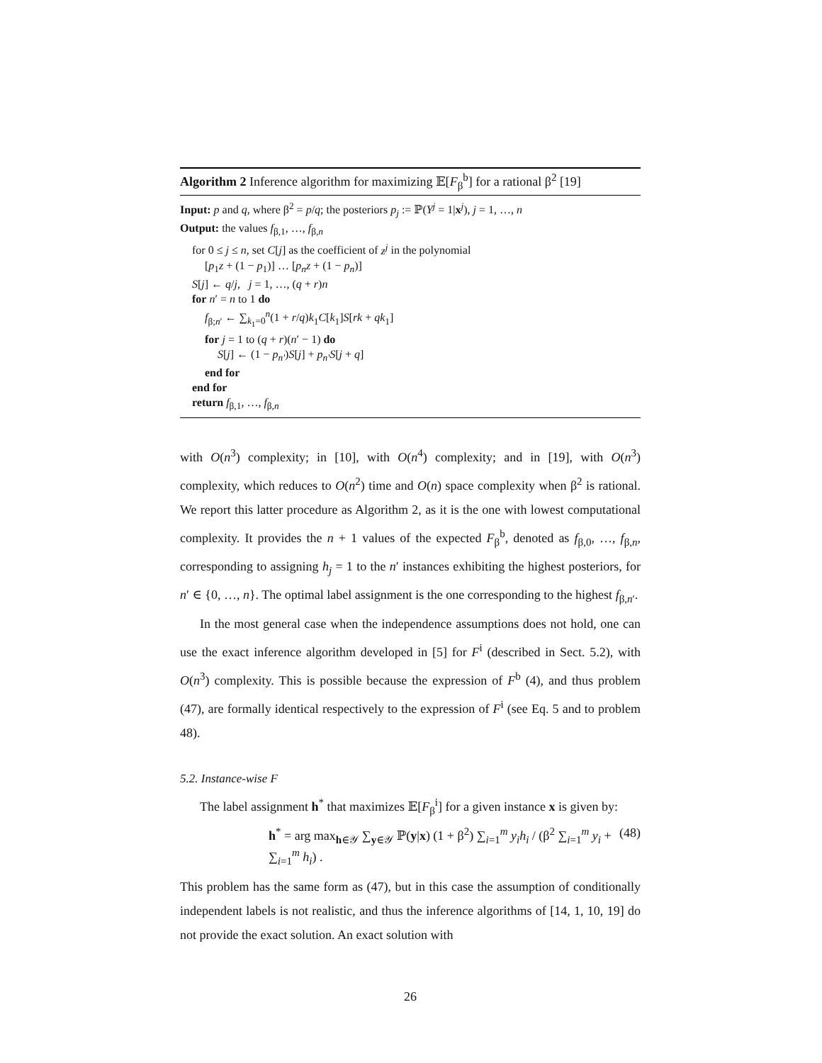Algorithm 2 Inference algorithm for maximizing 𝔼[F<sub>β</sub><sup>b</sup>] for a rational β<sup>2</sup> [19]
Input: p and q, where β<sup>2</sup> = p/q; the posteriors p<sub>j</sub> := ℙ(Y<sup>j</sup> = 1|x<sup>j</sup>), j = 1, …, n
Output: the values f<sub>β,1</sub>, …, f<sub>β,n</sub>
for 0 ≤ j ≤ n, set C[j] as the coefficient of z<sup>j</sup> in the polynomial
[p<sub>1</sub>z + (1 − p<sub>1</sub>)] … [p<sub>n</sub>z + (1 − p<sub>n</sub>)]
S[j] ← q/j, j = 1, …, (q + r)n
for n′ = n to 1 do
f<sub>β;n′</sub> ← ∑<sub>k<sub>1</sub>=0</sub><sup>n</sup>(1 + r/q)k<sub>1</sub>C[k<sub>1</sub>]S[rk + qk<sub>1</sub>]
for j = 1 to (q + r)(n′ − 1) do
S[j] ← (1 − p<sub>n′</sub>)S[j] + p<sub>n′</sub>S[j + q]
end for
end for
return f<sub>β,1</sub>, …, f<sub>β,n</sub>
with O(n<sup>3</sup>) complexity; in [10], with O(n<sup>4</sup>) complexity; and in [19], with O(n<sup>3</sup>) complexity, which reduces to O(n<sup>2</sup>) time and O(n) space complexity when β<sup>2</sup> is rational. We report this latter procedure as Algorithm 2, as it is the one with lowest computational complexity. It provides the n + 1 values of the expected F<sub>β</sub><sup>b</sup>, denoted as f<sub>β,0</sub>, …, f<sub>β,n</sub>, corresponding to assigning h<sub>j</sub> = 1 to the n′ instances exhibiting the highest posteriors, for n′ ∈ {0, …, n}. The optimal label assignment is the one corresponding to the highest f<sub>β,n′</sub>.
In the most general case when the independence assumptions does not hold, one can use the exact inference algorithm developed in [5] for F<sup>i</sup> (described in Sect. 5.2), with O(n<sup>3</sup>) complexity. This is possible because the expression of F<sup>b</sup> (4), and thus problem (47), are formally identical respectively to the expression of F<sup>i</sup> (see Eq. 5 and to problem 48).
5.2. Instance-wise F
The label assignment h<sup>*</sup> that maximizes 𝔼[F<sub>β</sub><sup>i</sup>] for a given instance x is given by:
h<sup>*</sup> = arg max<sub>h∈𝒴</sub> ∑<sub>y∈𝒴</sub> ℙ(y|x) (1 + β<sup>2</sup>) ∑<sub>i=1</sub><sup>m</sup> y<sub>i</sub>h<sub>i</sub> / (β<sup>2</sup> ∑<sub>i=1</sub><sup>m</sup> y<sub>i</sub> + ∑<sub>i=1</sub><sup>m</sup> h<sub>i</sub>) . (48)
This problem has the same form as (47), but in this case the assumption of conditionally independent labels is not realistic, and thus the inference algorithms of [14, 1, 10, 19] do not provide the exact solution. An exact solution with
26